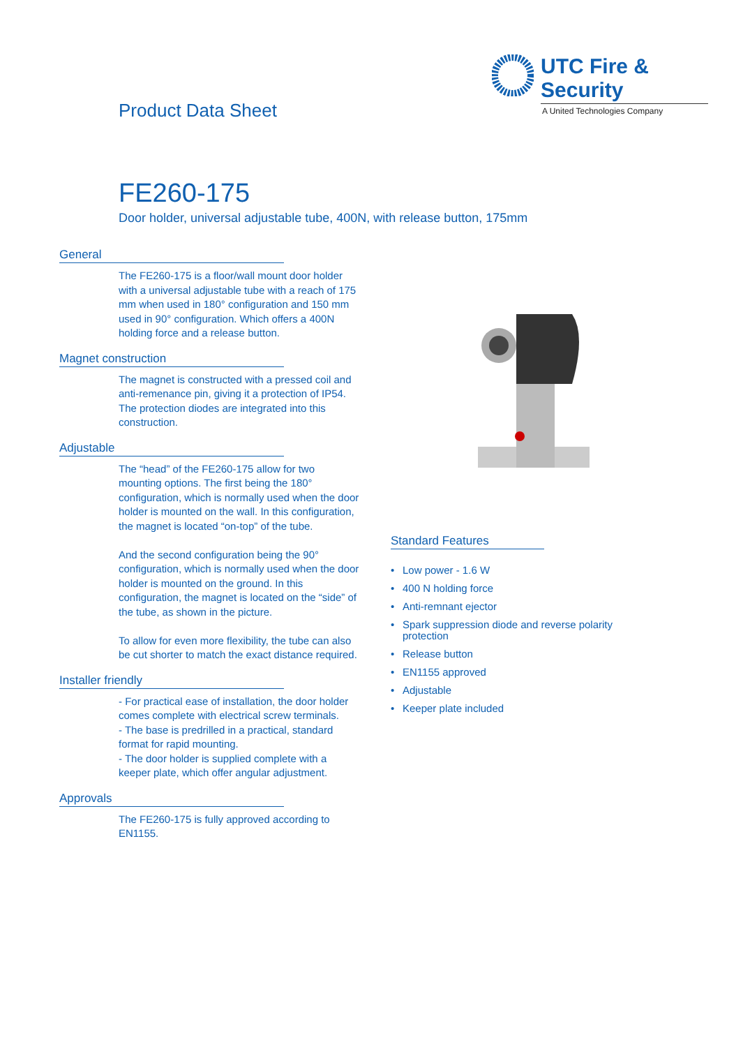UTC Fire & Security
A United Technologies Company
Product Data Sheet
FE260-175
Door holder, universal adjustable tube, 400N, with release button, 175mm
General
The FE260-175 is a floor/wall mount door holder with a universal adjustable tube with a reach of 175 mm when used in 180° configuration and 150 mm used in 90° configuration. Which offers a 400N holding force and a release button.
Magnet construction
The magnet is constructed with a pressed coil and anti-remenance pin, giving it a protection of IP54. The protection diodes are integrated into this construction.
Adjustable
The “head” of the FE260-175 allow for two mounting options. The first being the 180° configuration, which is normally used when the door holder is mounted on the wall. In this configuration, the magnet is located “on-top” of the tube.
And the second configuration being the 90° configuration, which is normally used when the door holder is mounted on the ground. In this configuration, the magnet is located on the “side” of the tube, as shown in the picture.
To allow for even more flexibility, the tube can also be cut shorter to match the exact distance required.
Installer friendly
- For practical ease of installation, the door holder comes complete with electrical screw terminals.
- The base is predrilled in a practical, standard format for rapid mounting.
- The door holder is supplied complete with a keeper plate, which offer angular adjustment.
Approvals
The FE260-175 is fully approved according to EN1155.
Standard Features
• Low power - 1.6 W
• 400 N holding force
• Anti-remnant ejector
• Spark suppression diode and reverse polarity protection
• Release button
• EN1155 approved
• Adjustable
• Keeper plate included